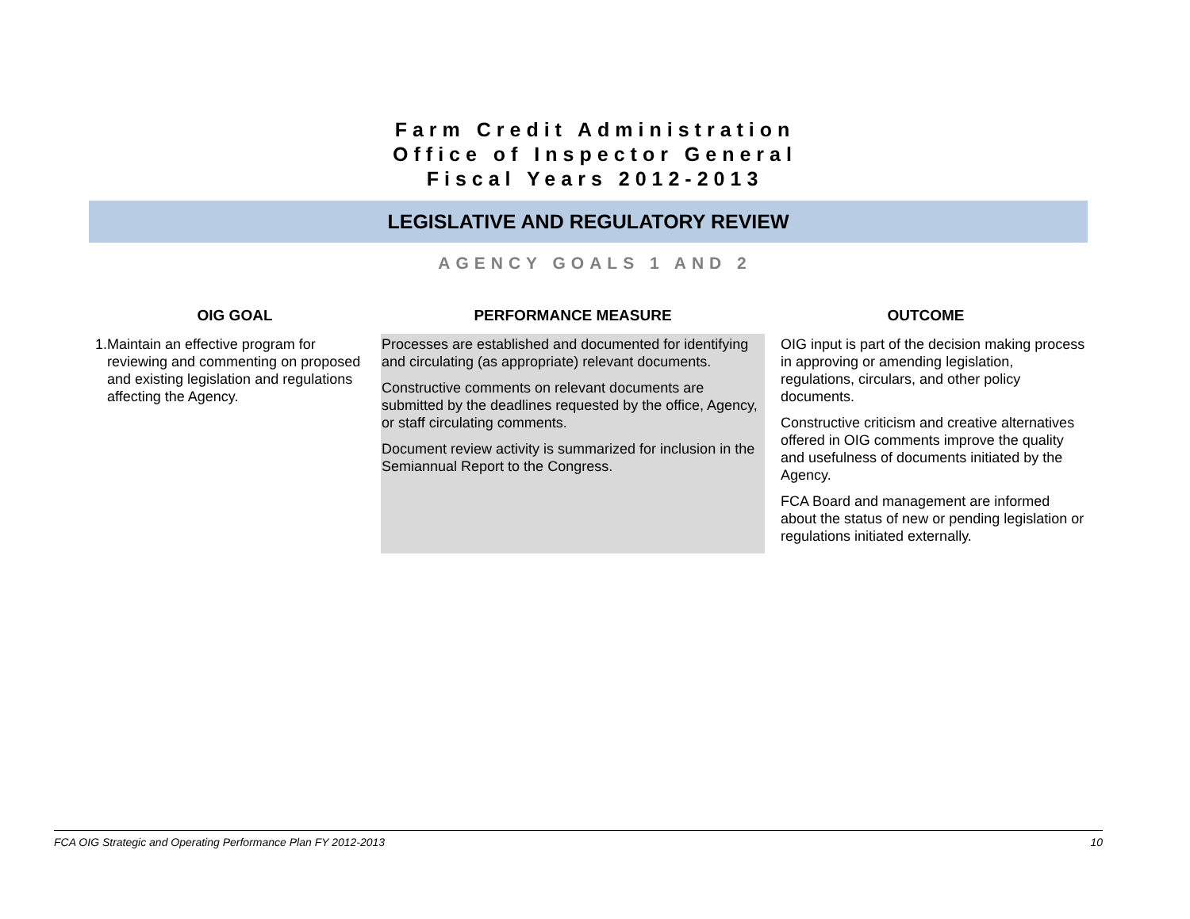Farm Credit Administration
Office of Inspector General
Fiscal Years 2012-2013
LEGISLATIVE AND REGULATORY REVIEW
AGENCY GOALS 1 AND 2
| OIG GOAL | PERFORMANCE MEASURE | OUTCOME |
| --- | --- | --- |
| 1. Maintain an effective program for reviewing and commenting on proposed and existing legislation and regulations affecting the Agency. | Processes are established and documented for identifying and circulating (as appropriate) relevant documents. Constructive comments on relevant documents are submitted by the deadlines requested by the office, Agency, or staff circulating comments. Document review activity is summarized for inclusion in the Semiannual Report to the Congress. | OIG input is part of the decision making process in approving or amending legislation, regulations, circulars, and other policy documents. Constructive criticism and creative alternatives offered in OIG comments improve the quality and usefulness of documents initiated by the Agency. FCA Board and management are informed about the status of new or pending legislation or regulations initiated externally. |
FCA OIG Strategic and Operating Performance Plan FY 2012-2013 10